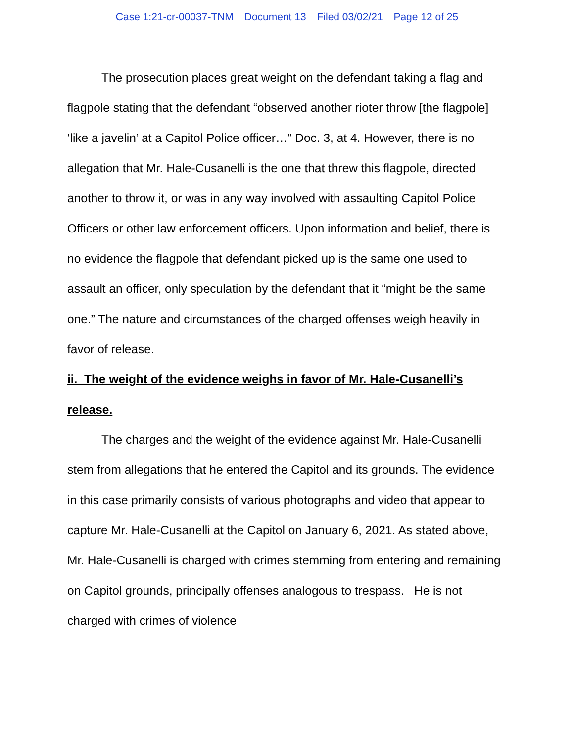Case 1:21-cr-00037-TNM Document 13 Filed 03/02/21 Page 12 of 25
The prosecution places great weight on the defendant taking a flag and flagpole stating that the defendant “observed another rioter throw [the flagpole] ‘like a javelin’ at a Capitol Police officer…” Doc. 3, at 4. However, there is no allegation that Mr. Hale-Cusanelli is the one that threw this flagpole, directed another to throw it, or was in any way involved with assaulting Capitol Police Officers or other law enforcement officers. Upon information and belief, there is no evidence the flagpole that defendant picked up is the same one used to assault an officer, only speculation by the defendant that it “might be the same one.” The nature and circumstances of the charged offenses weigh heavily in favor of release.
ii. The weight of the evidence weighs in favor of Mr. Hale-Cusanelli’s release.
The charges and the weight of the evidence against Mr. Hale-Cusanelli stem from allegations that he entered the Capitol and its grounds. The evidence in this case primarily consists of various photographs and video that appear to capture Mr. Hale-Cusanelli at the Capitol on January 6, 2021. As stated above, Mr. Hale-Cusanelli is charged with crimes stemming from entering and remaining on Capitol grounds, principally offenses analogous to trespass. He is not charged with crimes of violence